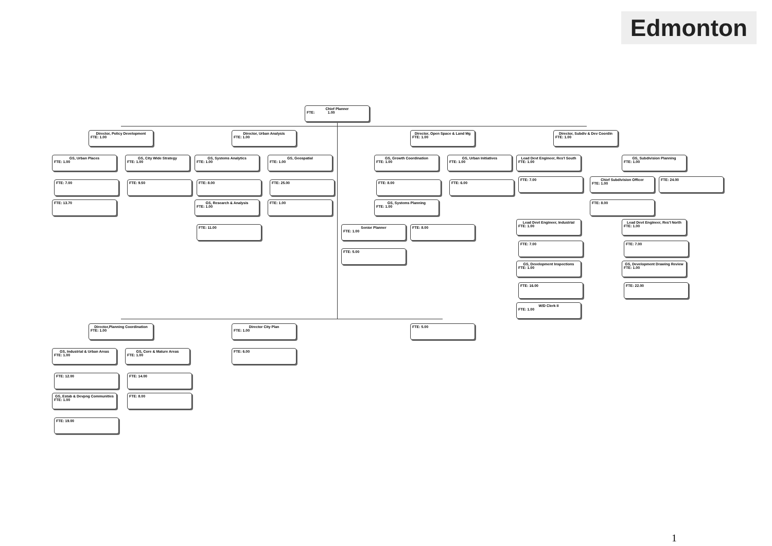Edmonton
Chief Planner
FTE: 1.00
Director, Policy Development
FTE: 1.00
Director, Urban Analysis
FTE: 1.00
Director, Open Space & Land Mg
FTE: 1.00
Director, Subdiv & Dev Coordin
FTE: 1.00
GS, Urban Places
FTE: 1.00
GS, City Wide Strategy
FTE: 1.00
GS, Systems Analytics
FTE: 1.00
GS, Geospatial
FTE: 1.00
GS, Growth Coordination
FTE: 1.00
GS, Urban Initiatives
FTE: 1.00
Lead Devt Engineer, Res'l South
FTE: 1.00
GS, Subdivision Planning
FTE: 1.00
FTE: 7.00 FTE: 9.50 FTE: 8.00 FTE: 25.00 FTE: 8.00 FTE: 6.00
FTE: 7.00
Chief Subdivision Officer
FTE: 1.00
FTE: 24.00
FTE: 13.70
GS, Research & Analysis
FTE: 1.00
FTE: 1.00
GS, Systems Planning
FTE: 1.00
FTE: 8.00
Lead Devt Engineer, Industrial
FTE: 1.00
Lead Devt Engineer, Res'l North
FTE: 1.00
FTE: 11.00
Senior Planner
FTE: 1.00
FTE: 8.00
FTE: 7.00 FTE: 7.00
FTE: 5.00
GS, Development Inspections
FTE: 1.00
GS, Development Drawing Review
FTE: 1.00
FTE: 16.00 FTE: 22.00
W/D Clerk II
FTE: 1.00
Director,Planning Coordination
FTE: 1.00
Director City Plan
FTE: 1.00
FTE: 5.00
GS, Industrial & Urban Areas
FTE: 1.00
GS, Core & Mature Areas
FTE: 1.00
FTE: 6.00
FTE: 12.00 FTE: 14.00
GS, Estab & Devpng Communities
FTE: 1.00
FTE: 8.00
FTE: 19.00
1